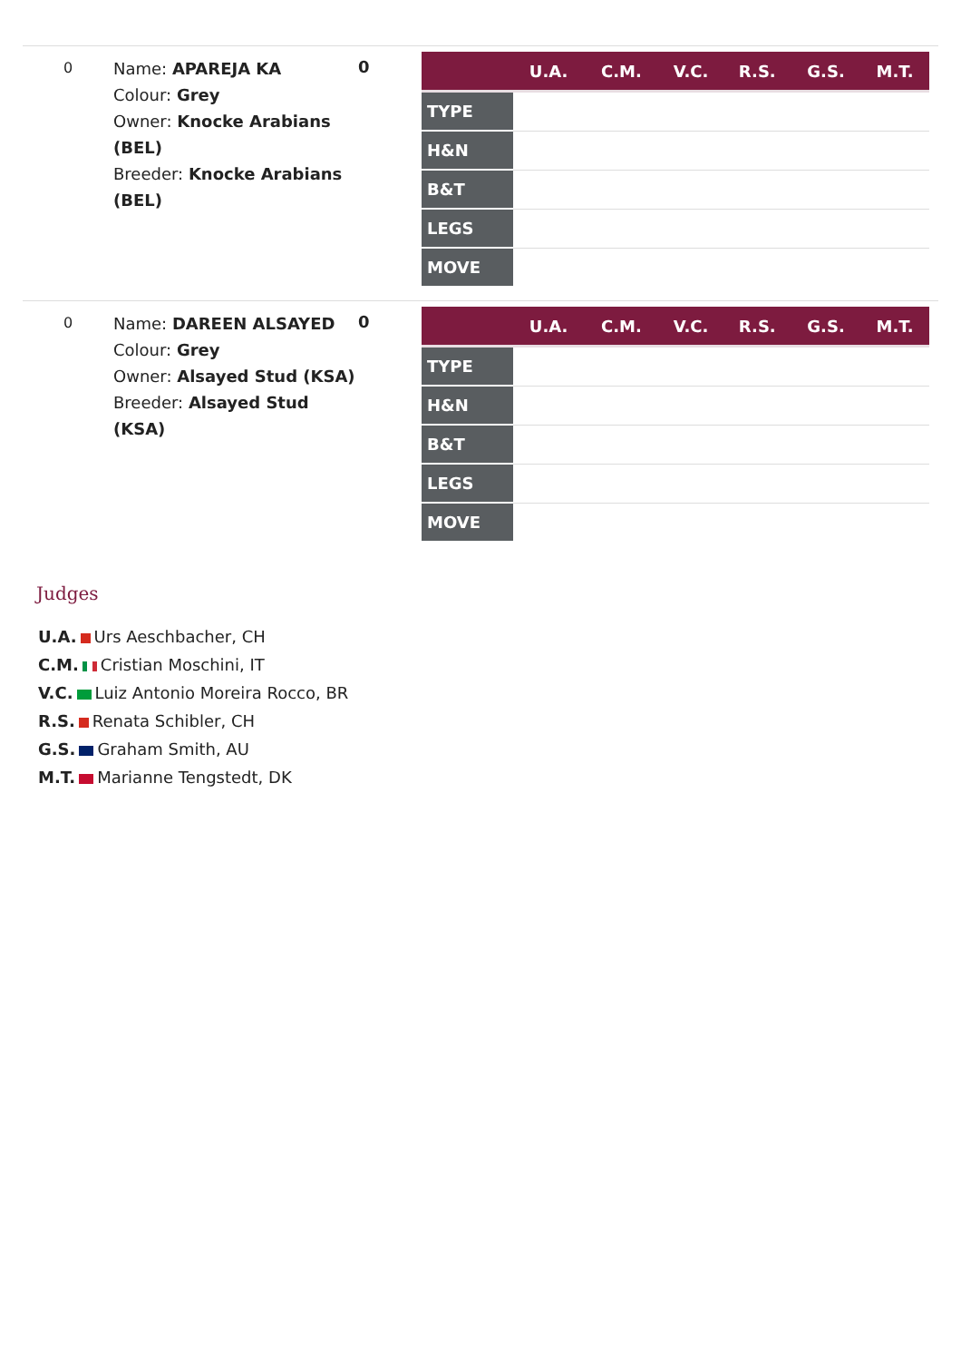0
Name: APAREJA KA
Colour: Grey
Owner: Knocke Arabians (BEL)
Breeder: Knocke Arabians (BEL)
0
| | U.A. | C.M. | V.C. | R.S. | G.S. | M.T. |
| --- | --- | --- | --- | --- | --- | --- |
| TYPE | | | | | | |
| H&N | | | | | | |
| B&T | | | | | | |
| LEGS | | | | | | |
| MOVE | | | | | | |
0
Name: DAREEN ALSAYED
Colour: Grey
Owner: Alsayed Stud (KSA)
Breeder: Alsayed Stud (KSA)
0
| | U.A. | C.M. | V.C. | R.S. | G.S. | M.T. |
| --- | --- | --- | --- | --- | --- | --- |
| TYPE | | | | | | |
| H&N | | | | | | |
| B&T | | | | | | |
| LEGS | | | | | | |
| MOVE | | | | | | |
Judges
U.A. Urs Aeschbacher, CH
C.M. Cristian Moschini, IT
V.C. Luiz Antonio Moreira Rocco, BR
R.S. Renata Schibler, CH
G.S. Graham Smith, AU
M.T. Marianne Tengstedt, DK